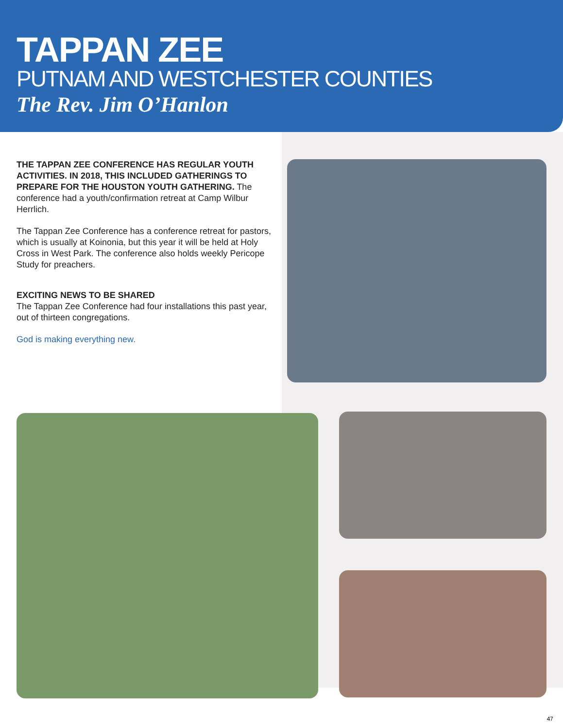TAPPAN ZEE
PUTNAM AND WESTCHESTER COUNTIES
The Rev. Jim O’Hanlon
THE TAPPAN ZEE CONFERENCE HAS REGULAR YOUTH ACTIVITIES. IN 2018, THIS INCLUDED GATHERINGS TO PREPARE FOR THE HOUSTON YOUTH GATHERING. The conference had a youth/confirmation retreat at Camp Wilbur Herrlich.
The Tappan Zee Conference has a conference retreat for pastors, which is usually at Koinonia, but this year it will be held at Holy Cross in West Park. The conference also holds weekly Pericope Study for preachers.
EXCITING NEWS TO BE SHARED
The Tappan Zee Conference had four installations this past year, out of thirteen congregations.
God is making everything new.
47